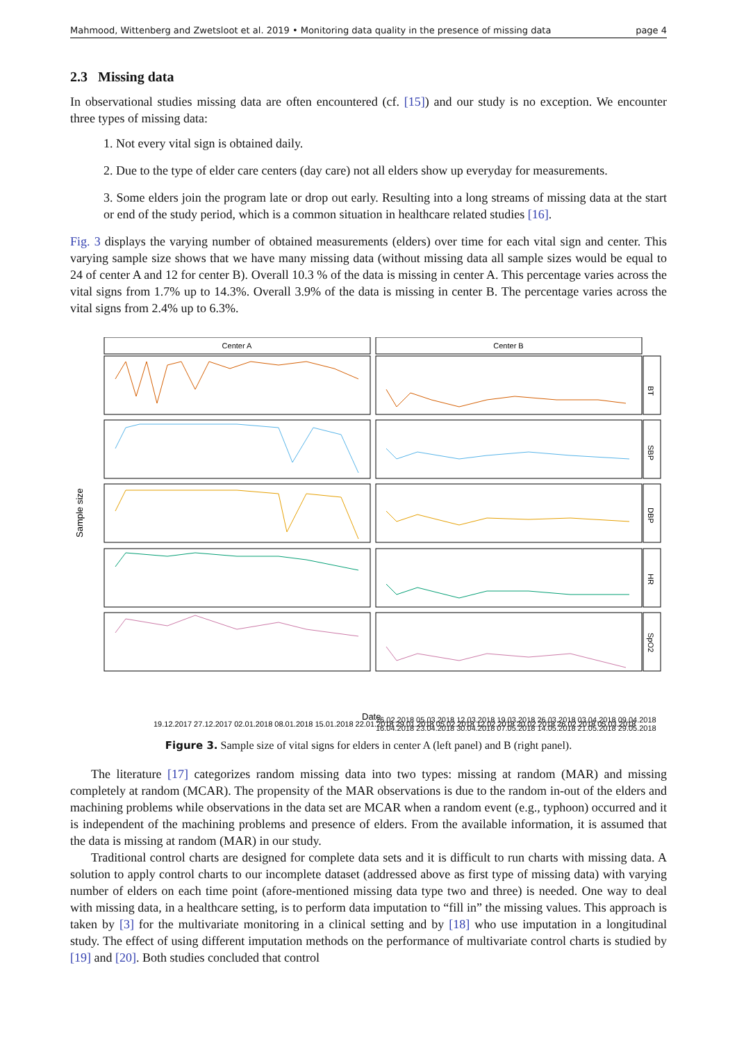Mahmood, Wittenberg and Zwetsloot et al. 2019 • Monitoring data quality in the presence of missing data page 4
2.3 Missing data
In observational studies missing data are often encountered (cf. [15]) and our study is no exception. We encounter three types of missing data:
1. Not every vital sign is obtained daily.
2. Due to the type of elder care centers (day care) not all elders show up everyday for measurements.
3. Some elders join the program late or drop out early. Resulting into a long streams of missing data at the start or end of the study period, which is a common situation in healthcare related studies [16].
Fig. 3 displays the varying number of obtained measurements (elders) over time for each vital sign and center. This varying sample size shows that we have many missing data (without missing data all sample sizes would be equal to 24 of center A and 12 for center B). Overall 10.3 % of the data is missing in center A. This percentage varies across the vital signs from 1.7% up to 14.3%. Overall 3.9% of the data is missing in center B. The percentage varies across the vital signs from 2.4% up to 6.3%.
Sample size
Center A
Center B
BT
SBP
DBP
HR
SpO2
19.12.2017 27.12.2017 02.01.2018 08.01.2018 15.01.2018 22.01.2018 29.01.2018 05.02.2018 12.02.2018 20.02.2018 26.02.2018 05.03.2018
Date
26.02.2018 05.03.2018 12.03.2018 19.03.2018 26.03.2018 03.04.2018 09.04.2018 16.04.2018 23.04.2018 30.04.2018 07.05.2018 14.05.2018 21.05.2018 29.05.2018
Figure 3. Sample size of vital signs for elders in center A (left panel) and B (right panel).
The literature [17] categorizes random missing data into two types: missing at random (MAR) and missing completely at random (MCAR). The propensity of the MAR observations is due to the random in-out of the elders and machining problems while observations in the data set are MCAR when a random event (e.g., typhoon) occurred and it is independent of the machining problems and presence of elders. From the available information, it is assumed that the data is missing at random (MAR) in our study.
Traditional control charts are designed for complete data sets and it is difficult to run charts with missing data. A solution to apply control charts to our incomplete dataset (addressed above as first type of missing data) with varying number of elders on each time point (afore-mentioned missing data type two and three) is needed. One way to deal with missing data, in a healthcare setting, is to perform data imputation to “fill in” the missing values. This approach is taken by [3] for the multivariate monitoring in a clinical setting and by [18] who use imputation in a longitudinal study. The effect of using different imputation methods on the performance of multivariate control charts is studied by [19] and [20]. Both studies concluded that control